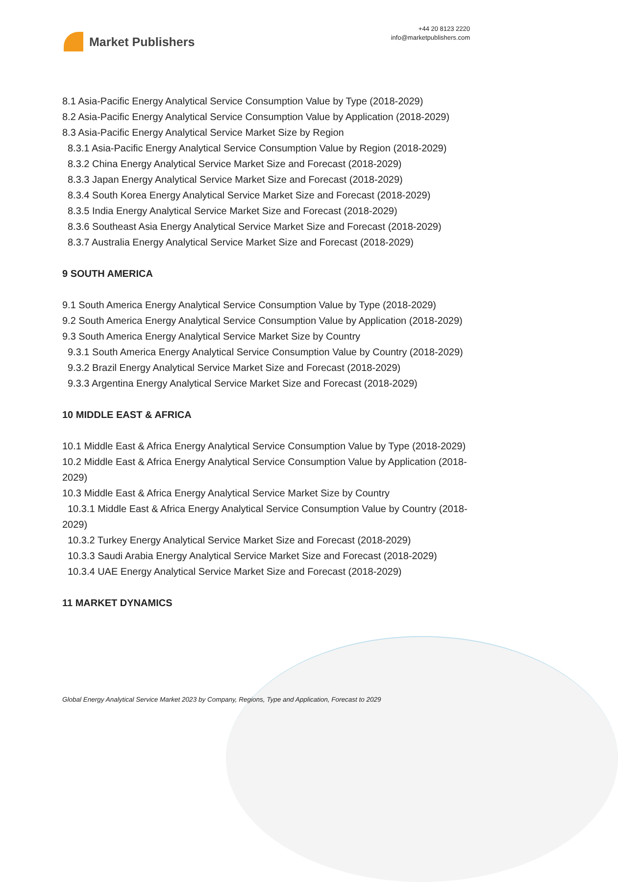Market Publishers
+44 20 8123 2220
info@marketpublishers.com
8.1 Asia-Pacific Energy Analytical Service Consumption Value by Type (2018-2029)
8.2 Asia-Pacific Energy Analytical Service Consumption Value by Application (2018-2029)
8.3 Asia-Pacific Energy Analytical Service Market Size by Region
8.3.1 Asia-Pacific Energy Analytical Service Consumption Value by Region (2018-2029)
8.3.2 China Energy Analytical Service Market Size and Forecast (2018-2029)
8.3.3 Japan Energy Analytical Service Market Size and Forecast (2018-2029)
8.3.4 South Korea Energy Analytical Service Market Size and Forecast (2018-2029)
8.3.5 India Energy Analytical Service Market Size and Forecast (2018-2029)
8.3.6 Southeast Asia Energy Analytical Service Market Size and Forecast (2018-2029)
8.3.7 Australia Energy Analytical Service Market Size and Forecast (2018-2029)
9 SOUTH AMERICA
9.1 South America Energy Analytical Service Consumption Value by Type (2018-2029)
9.2 South America Energy Analytical Service Consumption Value by Application (2018-2029)
9.3 South America Energy Analytical Service Market Size by Country
9.3.1 South America Energy Analytical Service Consumption Value by Country (2018-2029)
9.3.2 Brazil Energy Analytical Service Market Size and Forecast (2018-2029)
9.3.3 Argentina Energy Analytical Service Market Size and Forecast (2018-2029)
10 MIDDLE EAST & AFRICA
10.1 Middle East & Africa Energy Analytical Service Consumption Value by Type (2018-2029)
10.2 Middle East & Africa Energy Analytical Service Consumption Value by Application (2018-2029)
10.3 Middle East & Africa Energy Analytical Service Market Size by Country
10.3.1 Middle East & Africa Energy Analytical Service Consumption Value by Country (2018-2029)
10.3.2 Turkey Energy Analytical Service Market Size and Forecast (2018-2029)
10.3.3 Saudi Arabia Energy Analytical Service Market Size and Forecast (2018-2029)
10.3.4 UAE Energy Analytical Service Market Size and Forecast (2018-2029)
11 MARKET DYNAMICS
Global Energy Analytical Service Market 2023 by Company, Regions, Type and Application, Forecast to 2029